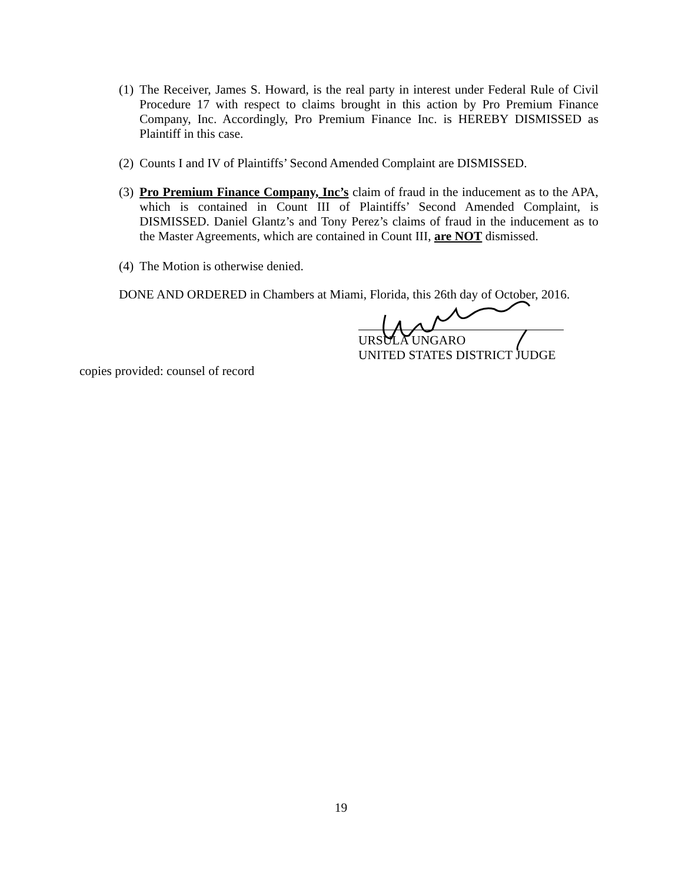(1) The Receiver, James S. Howard, is the real party in interest under Federal Rule of Civil Procedure 17 with respect to claims brought in this action by Pro Premium Finance Company, Inc. Accordingly, Pro Premium Finance Inc. is HEREBY DISMISSED as Plaintiff in this case.
(2) Counts I and IV of Plaintiffs’ Second Amended Complaint are DISMISSED.
(3) Pro Premium Finance Company, Inc’s claim of fraud in the inducement as to the APA, which is contained in Count III of Plaintiffs’ Second Amended Complaint, is DISMISSED. Daniel Glantz’s and Tony Perez’s claims of fraud in the inducement as to the Master Agreements, which are contained in Count III, are NOT dismissed.
(4) The Motion is otherwise denied.
DONE AND ORDERED in Chambers at Miami, Florida, this 26th day of October, 2016.
URSULA UNGARO
UNITED STATES DISTRICT JUDGE
copies provided: counsel of record
19